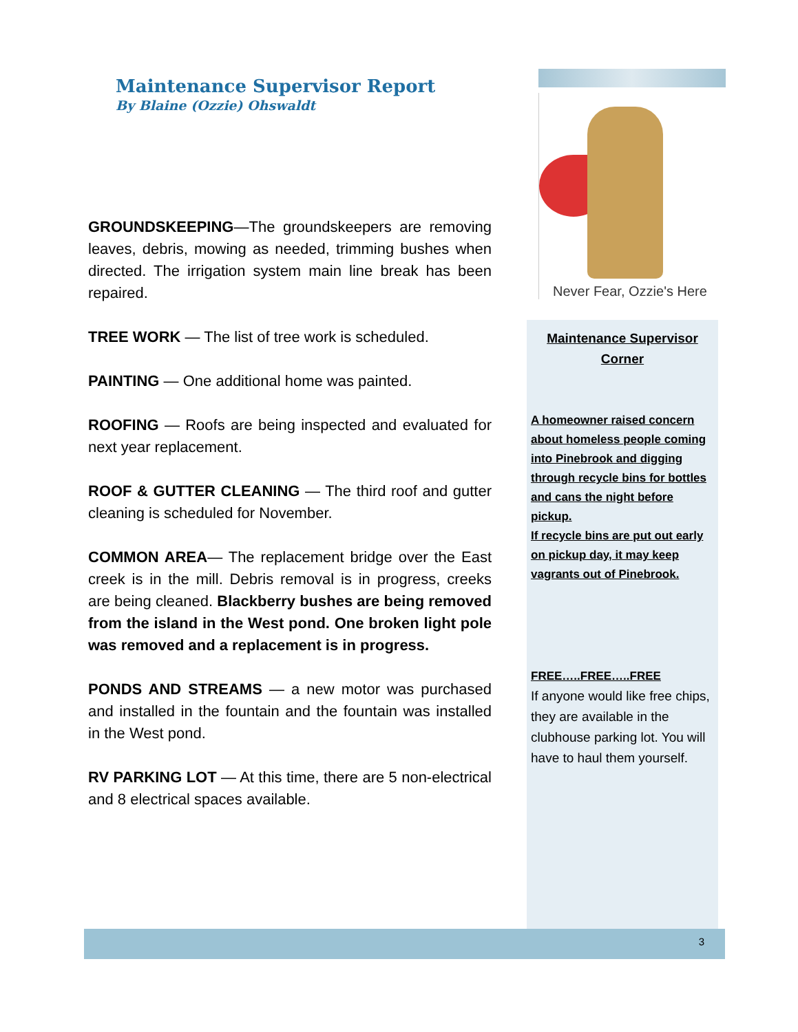Maintenance Supervisor Report
By Blaine (Ozzie) Ohswaldt
GROUNDSKEEPING—The groundskeepers are removing leaves, debris, mowing as needed, trimming bushes when directed. The irrigation system main line break has been repaired.
TREE WORK — The list of tree work is scheduled.
PAINTING — One additional home was painted.
ROOFING — Roofs are being inspected and evaluated for next year replacement.
ROOF & GUTTER CLEANING — The third roof and gutter cleaning is scheduled for November.
COMMON AREA— The replacement bridge over the East creek is in the mill. Debris removal is in progress, creeks are being cleaned. Blackberry bushes are being removed from the island in the West pond. One broken light pole was removed and a replacement is in progress.
PONDS AND STREAMS — a new motor was purchased and installed in the fountain and the fountain was installed in the West pond.
RV PARKING LOT — At this time, there are 5 non-electrical and 8 electrical spaces available.
Never Fear, Ozzie's Here
Maintenance Supervisor
Corner
A homeowner raised concern about homeless people coming into Pinebrook and digging through recycle bins for bottles and cans the night before pickup.
If recycle bins are put out early on pickup day, it may keep vagrants out of Pinebrook.
FREE…..FREE…..FREE
If anyone would like free chips, they are available in the clubhouse parking lot. You will have to haul them yourself.
3